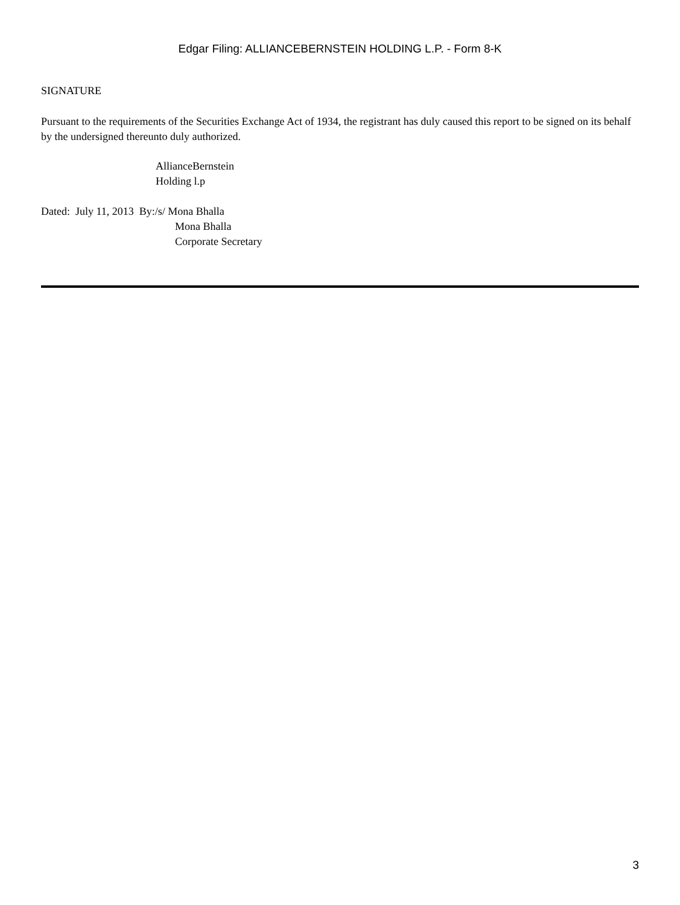Edgar Filing: ALLIANCEBERNSTEIN HOLDING L.P. - Form 8-K
SIGNATURE
Pursuant to the requirements of the Securities Exchange Act of 1934, the registrant has duly caused this report to be signed on its behalf by the undersigned thereunto duly authorized.
AllianceBernstein
Holding l.p
Dated: July 11, 2013 By:/s/ Mona Bhalla
Mona Bhalla
Corporate Secretary
3